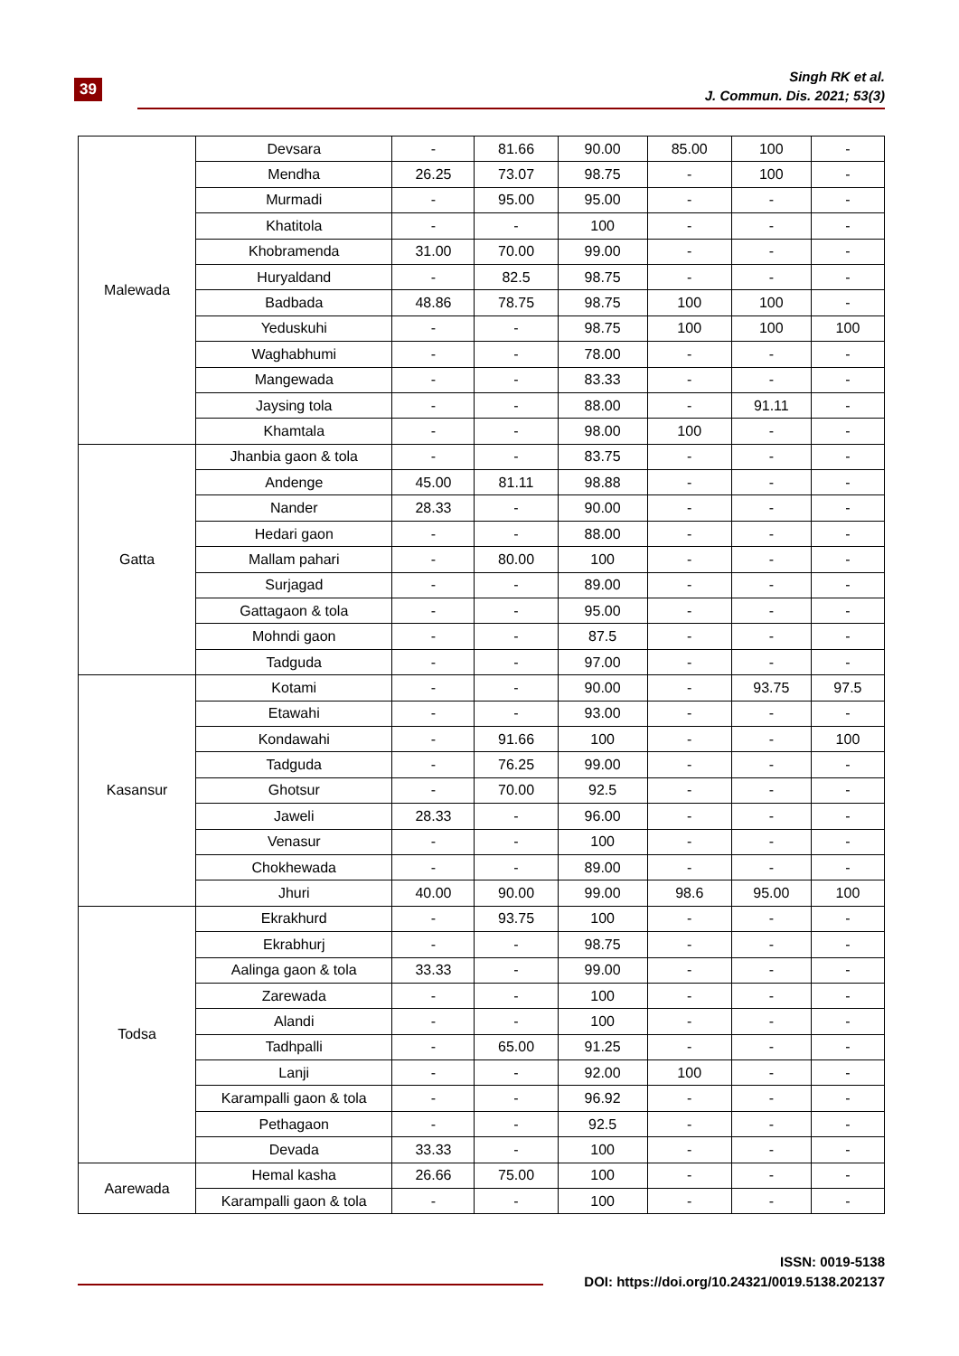39
Singh RK et al.
J. Commun. Dis. 2021; 53(3)
| Malewada | Devsara | - | 81.66 | 90.00 | 85.00 | 100 | - |
| | Mendha | 26.25 | 73.07 | 98.75 | - | 100 | - |
| | Murmadi | - | 95.00 | 95.00 | - | - | - |
| | Khatitola | - | - | 100 | - | - | - |
| | Khobramenda | 31.00 | 70.00 | 99.00 | - | - | - |
| | Huryaldand | - | 82.5 | 98.75 | - | - | - |
| | Badbada | 48.86 | 78.75 | 98.75 | 100 | 100 | - |
| | Yeduskuhi | - | - | 98.75 | 100 | 100 | 100 |
| | Waghabhumi | - | - | 78.00 | - | - | - |
| | Mangewada | - | - | 83.33 | - | - | - |
| | Jaysing tola | - | - | 88.00 | - | 91.11 | - |
| | Khamtala | - | - | 98.00 | 100 | - | - |
| Gatta | Jhanbia gaon & tola | - | - | 83.75 | - | - | - |
| | Andenge | 45.00 | 81.11 | 98.88 | - | - | - |
| | Nander | 28.33 | - | 90.00 | - | - | - |
| | Hedari gaon | - | - | 88.00 | - | - | - |
| | Mallam pahari | - | 80.00 | 100 | - | - | - |
| | Surjagad | - | - | 89.00 | - | - | - |
| | Gattagaon & tola | - | - | 95.00 | - | - | - |
| | Mohndi gaon | - | - | 87.5 | - | - | - |
| | Tadguda | - | - | 97.00 | - | - | - |
| Kasansur | Kotami | - | - | 90.00 | - | 93.75 | 97.5 |
| | Etawahi | - | - | 93.00 | - | - | - |
| | Kondawahi | - | 91.66 | 100 | - | - | 100 |
| | Tadguda | - | 76.25 | 99.00 | - | - | - |
| | Ghotsur | - | 70.00 | 92.5 | - | - | - |
| | Jaweli | 28.33 | - | 96.00 | - | - | - |
| | Venasur | - | - | 100 | - | - | - |
| | Chokhewada | - | - | 89.00 | - | - | - |
| | Jhuri | 40.00 | 90.00 | 99.00 | 98.6 | 95.00 | 100 |
| Todsa | Ekrakhurd | - | 93.75 | 100 | - | - | - |
| | Ekrabhurj | - | - | 98.75 | - | - | - |
| | Aalinga gaon & tola | 33.33 | - | 99.00 | - | - | - |
| | Zarewada | - | - | 100 | - | - | - |
| | Alandi | - | - | 100 | - | - | - |
| | Tadhpalli | - | 65.00 | 91.25 | - | - | - |
| | Lanji | - | - | 92.00 | 100 | - | - |
| | Karampalli gaon & tola | - | - | 96.92 | - | - | - |
| | Pethagaon | - | - | 92.5 | - | - | - |
| | Devada | 33.33 | - | 100 | - | - | - |
| Aarewada | Hemal kasha | 26.66 | 75.00 | 100 | - | - | - |
| | Karampalli gaon & tola | - | - | 100 | - | - | - |
ISSN: 0019-5138
DOI: https://doi.org/10.24321/0019.5138.202137